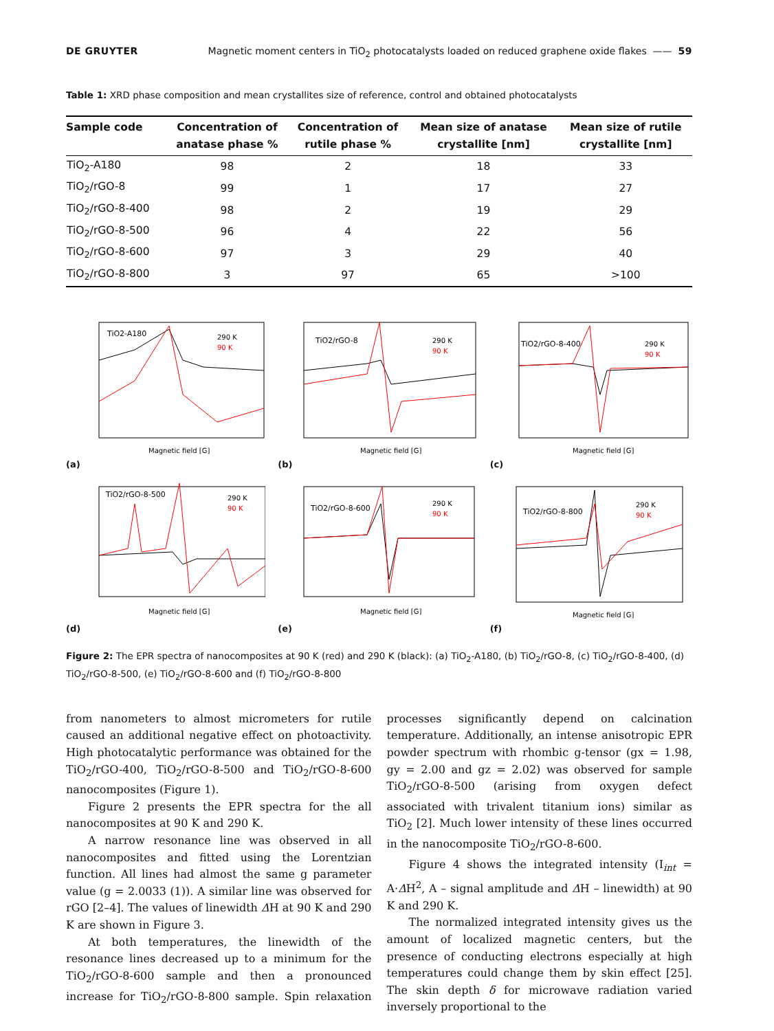DE GRUYTER Magnetic moment centers in TiO<sub>2</sub> photocatalysts loaded on reduced graphene oxide flakes —— 59
Table 1: XRD phase composition and mean crystallites size of reference, control and obtained photocatalysts
| Sample code | Concentration of anatase phase % | Concentration of rutile phase % | Mean size of anatase crystallite [nm] | Mean size of rutile crystallite [nm] |
| --- | --- | --- | --- | --- |
| TiO<sub>2</sub>-A180 | 98 | 2 | 18 | 33 |
| TiO<sub>2</sub>/rGO-8 | 99 | 1 | 17 | 27 |
| TiO<sub>2</sub>/rGO-8-400 | 98 | 2 | 19 | 29 |
| TiO<sub>2</sub>/rGO-8-500 | 96 | 4 | 22 | 56 |
| TiO<sub>2</sub>/rGO-8-600 | 97 | 3 | 29 | 40 |
| TiO<sub>2</sub>/rGO-8-800 | 3 | 97 | 65 | >100 |
TiO2-A180
290 K
90 K
Magnetic field [G]
(a)
TiO2/rGO-8
290 K
90 K
Magnetic field [G]
(b)
TiO2/rGO-8-400
290 K
90 K
Magnetic field [G]
(c)
TiO2/rGO-8-500
290 K
90 K
Magnetic field [G]
(d)
TiO2/rGO-8-600
290 K
90 K
Magnetic field [G]
(e)
TiO2/rGO-8-800
290 K
90 K
Magnetic field [G]
(f)
Figure 2: The EPR spectra of nanocomposites at 90 K (red) and 290 K (black): (a) TiO<sub>2</sub>-A180, (b) TiO<sub>2</sub>/rGO-8, (c) TiO<sub>2</sub>/rGO-8-400, (d) TiO<sub>2</sub>/rGO-8-500, (e) TiO<sub>2</sub>/rGO-8-600 and (f) TiO<sub>2</sub>/rGO-8-800
from nanometers to almost micrometers for rutile caused an additional negative effect on photoactivity. High photocatalytic performance was obtained for the TiO<sub>2</sub>/rGO-400, TiO<sub>2</sub>/rGO-8-500 and TiO<sub>2</sub>/rGO-8-600 nanocomposites (Figure 1).
Figure 2 presents the EPR spectra for the all nanocomposites at 90 K and 290 K.
A narrow resonance line was observed in all nanocomposites and fitted using the Lorentzian function. All lines had almost the same g parameter value (g = 2.0033 (1)). A similar line was observed for rGO [2–4]. The values of linewidth ΔH at 90 K and 290 K are shown in Figure 3.
At both temperatures, the linewidth of the resonance lines decreased up to a minimum for the TiO<sub>2</sub>/rGO-8-600 sample and then a pronounced increase for TiO<sub>2</sub>/rGO-8-800 sample. Spin relaxation processes significantly depend on calcination temperature. Additionally, an intense anisotropic EPR powder spectrum with rhombic g-tensor (gx = 1.98, gy = 2.00 and gz = 2.02) was observed for sample TiO<sub>2</sub>/rGO-8-500 (arising from oxygen defect associated with trivalent titanium ions) similar as TiO<sub>2</sub> [2]. Much lower intensity of these lines occurred in the nanocomposite TiO<sub>2</sub>/rGO-8-600.
Figure 4 shows the integrated intensity (I<sub>int</sub> = A·ΔH<sup>2</sup>, A – signal amplitude and ΔH – linewidth) at 90 K and 290 K.
The normalized integrated intensity gives us the amount of localized magnetic centers, but the presence of conducting electrons especially at high temperatures could change them by skin effect [25]. The skin depth δ for microwave radiation varied inversely proportional to the